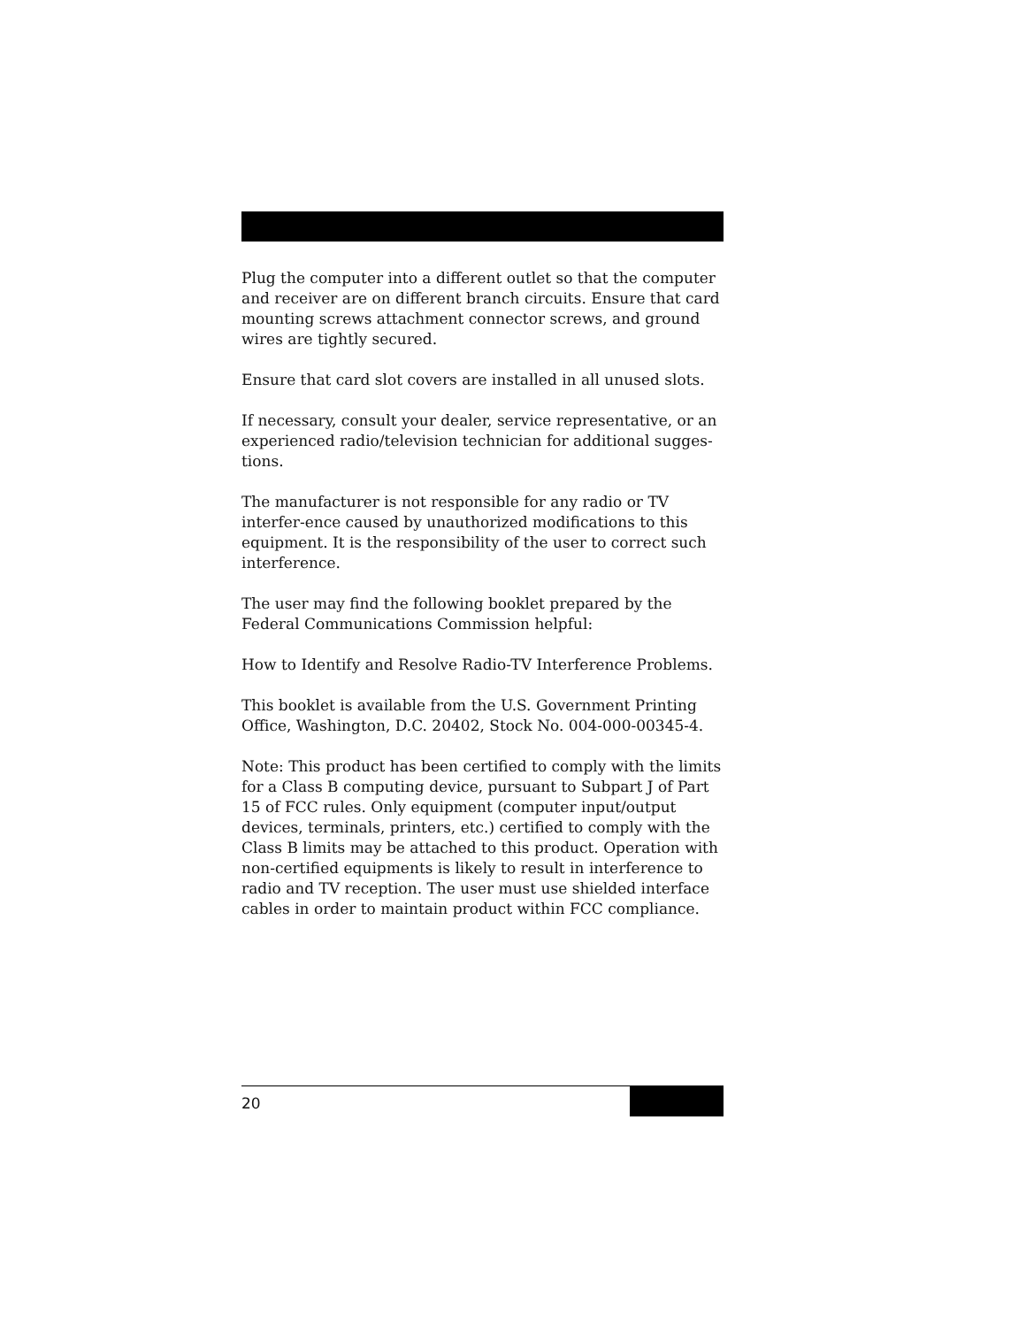Plug the computer into a different outlet so that the computer and receiver are on different branch circuits. Ensure that card mounting screws attachment connector screws, and ground wires are tightly secured.
Ensure that card slot covers are installed in all unused slots.
If necessary, consult your dealer, service representative, or an experienced radio/television technician for additional sugges-tions.
The manufacturer is not responsible for any radio or TV interfer-ence caused by unauthorized modifications to this equipment. It is the responsibility of the user to correct such interference.
The user may find the following booklet prepared by the Federal Communications Commission helpful:
How to Identify and Resolve Radio-TV Interference Problems.
This booklet is available from the U.S. Government Printing Office, Washington, D.C. 20402, Stock No. 004-000-00345-4.
Note: This product has been certified to comply with the limits for a Class B computing device, pursuant to Subpart J of Part 15 of FCC rules. Only equipment (computer input/output devices, terminals, printers, etc.) certified to comply with the Class B limits may be attached to this product. Operation with non-certified equipments is likely to result in interference to radio and TV reception. The user must use shielded interface cables in order to maintain product within FCC compliance.
20